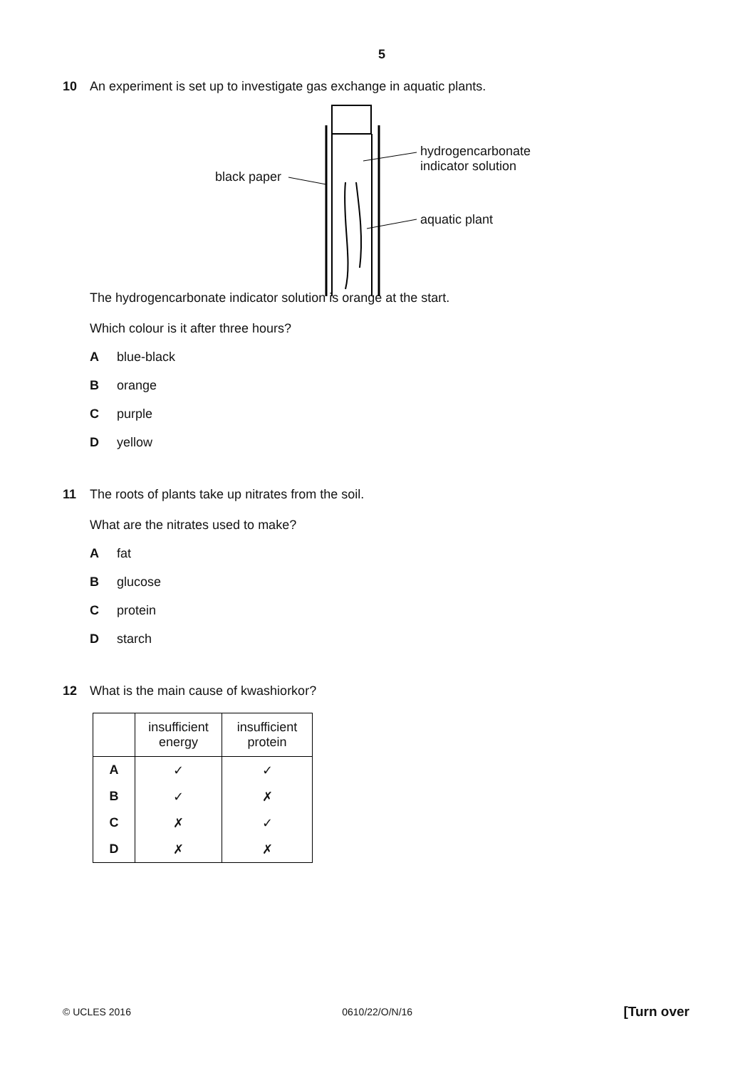5
10 An experiment is set up to investigate gas exchange in aquatic plants.
black paper
hydrogencarbonate
indicator solution
aquatic plant
The hydrogencarbonate indicator solution is orange at the start.
Which colour is it after three hours?
Ablue-black
Borange
Cpurple
Dyellow
11 The roots of plants take up nitrates from the soil.
What are the nitrates used to make?
Afat
Bglucose
Cprotein
Dstarch
12 What is the main cause of kwashiorkor?
| | insufficient energy | insufficient protein |
| --- | --- | --- |
| A | ✓ | ✓ |
| B | ✓ | ✗ |
| C | ✗ | ✓ |
| D | ✗ | ✗ |
© UCLES 2016 0610/22/O/N/16 [Turn over